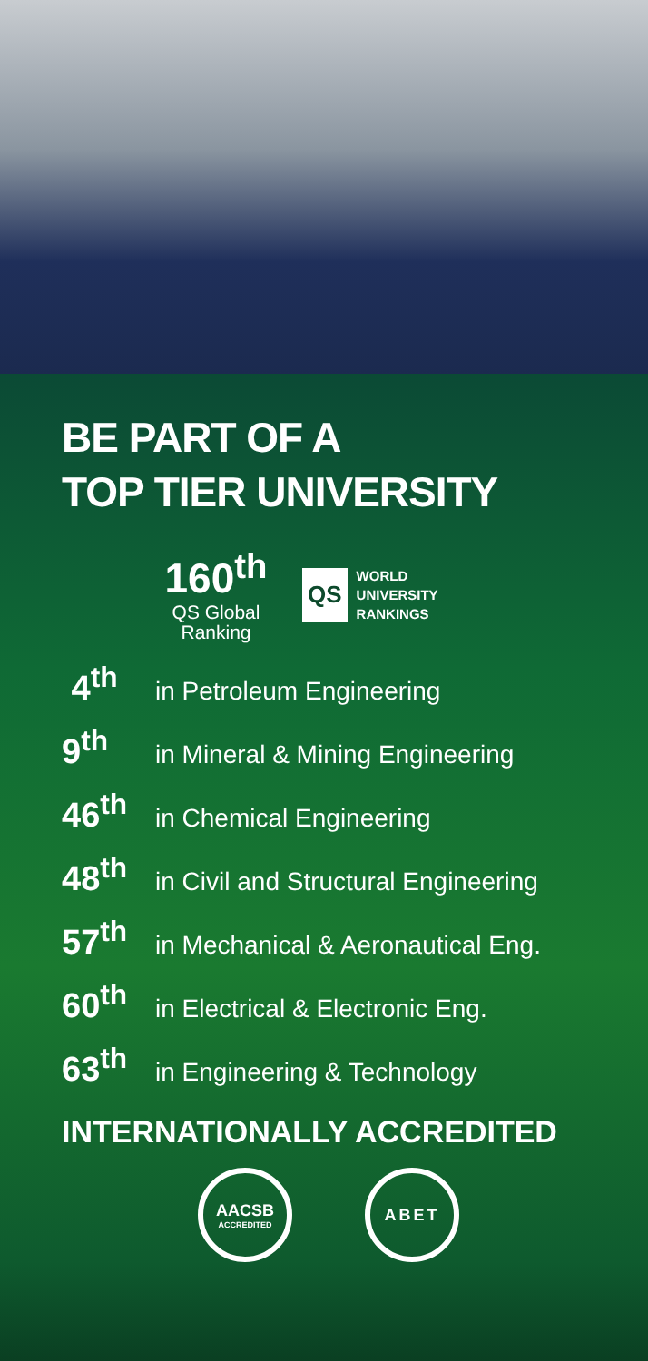BE PART OF A
TOP TIER UNIVERSITY
160<sup>th</sup>
QS Global
Ranking
QS
WORLD
UNIVERSITY
RANKINGS
4<sup>th</sup> in Petroleum Engineering
9<sup>th</sup> in Mineral & Mining Engineering
46<sup>th</sup> in Chemical Engineering
48<sup>th</sup> in Civil and Structural Engineering
57<sup>th</sup> in Mechanical & Aeronautical Eng.
60<sup>th</sup> in Electrical & Electronic Eng.
63<sup>th</sup> in Engineering & Technology
INTERNATIONALLY ACCREDITED
AACSB
ACCREDITED
ABET